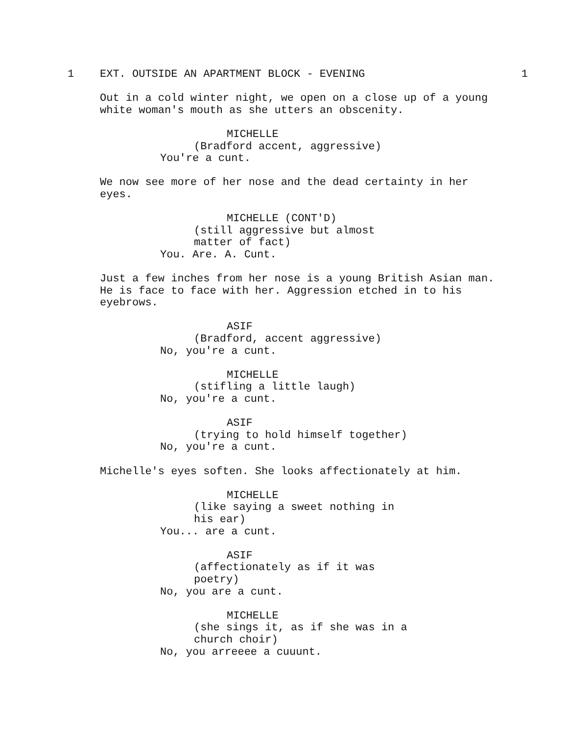1 EXT. OUTSIDE AN APARTMENT BLOCK - EVENING 1
Out in a cold winter night, we open on a close up of a young white woman's mouth as she utters an obscenity.
MICHELLE
(Bradford accent, aggressive)
You're a cunt.
We now see more of her nose and the dead certainty in her eyes.
MICHELLE (CONT'D)
(still aggressive but almost matter of fact)
You. Are. A. Cunt.
Just a few inches from her nose is a young British Asian man. He is face to face with her. Aggression etched in to his eyebrows.
ASIF
(Bradford, accent aggressive)
No, you're a cunt.
MICHELLE
(stifling a little laugh)
No, you're a cunt.
ASIF
(trying to hold himself together)
No, you're a cunt.
Michelle's eyes soften. She looks affectionately at him.
MICHELLE
(like saying a sweet nothing in his ear)
You... are a cunt.
ASIF
(affectionately as if it was poetry)
No, you are a cunt.
MICHELLE
(she sings it, as if she was in a church choir)
No, you arreeee a cuuunt.